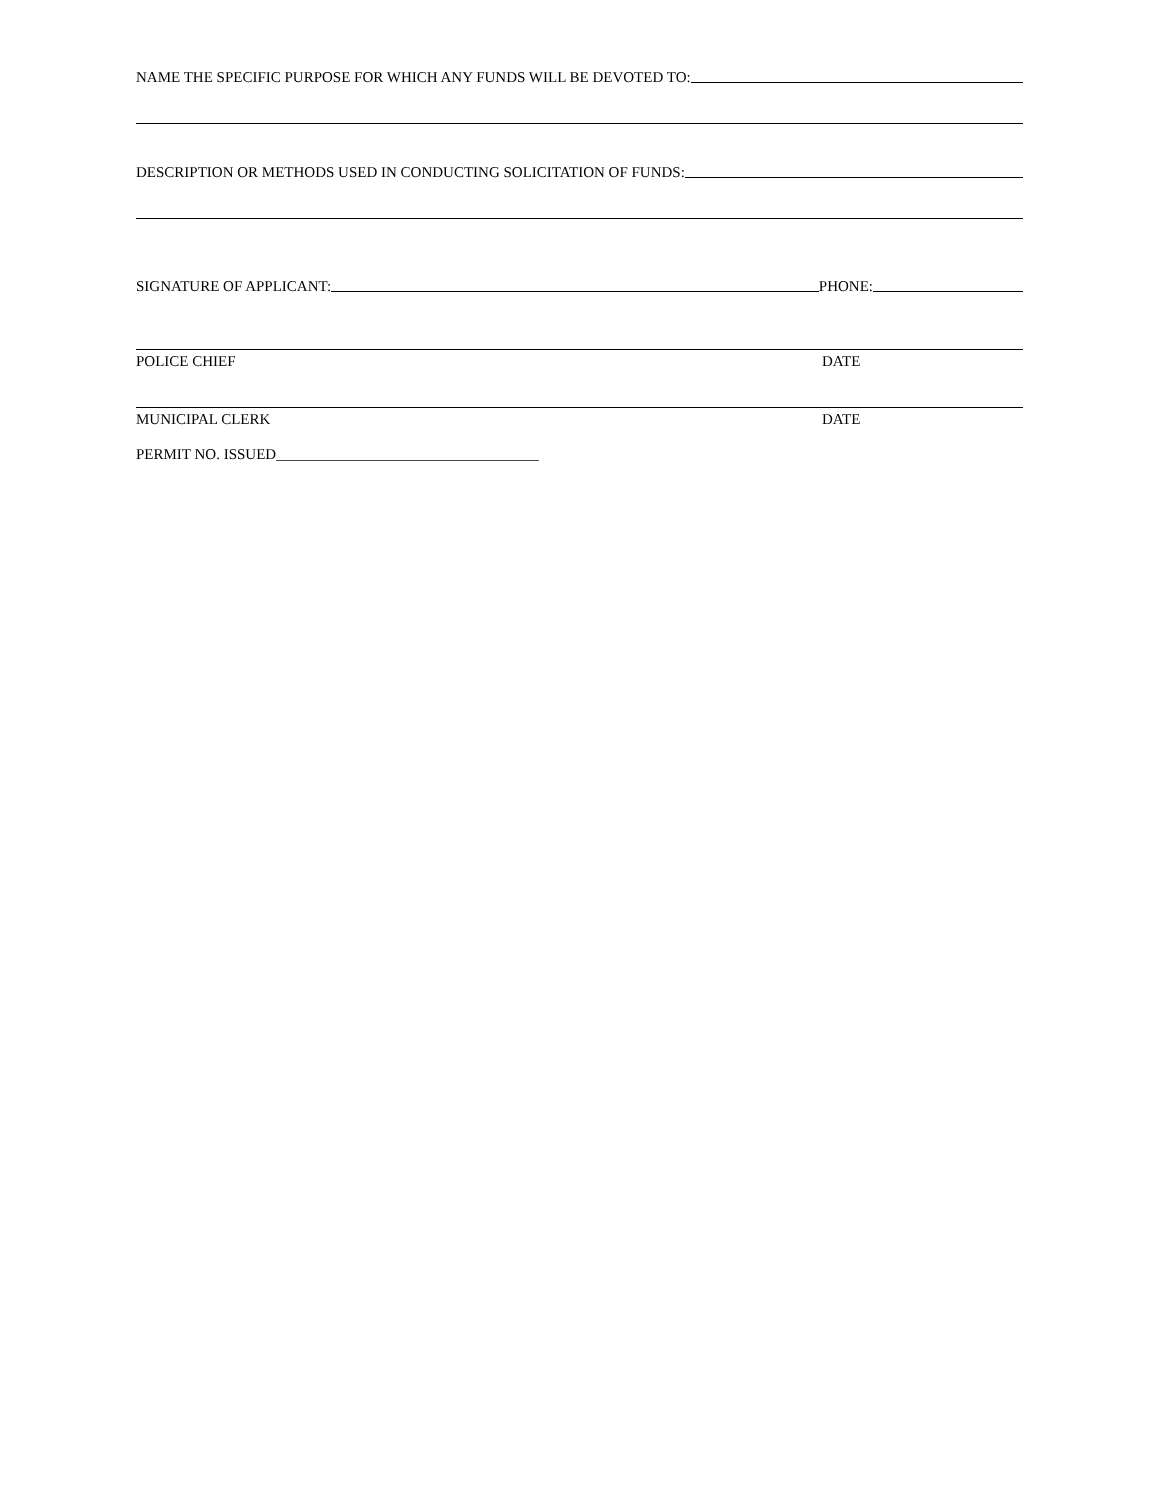NAME THE SPECIFIC PURPOSE FOR WHICH ANY FUNDS WILL BE DEVOTED TO:
DESCRIPTION OR METHODS USED IN CONDUCTING SOLICITATION OF FUNDS:
SIGNATURE OF APPLICANT: PHONE:
POLICE CHIEF DATE
MUNICIPAL CLERK DATE
PERMIT NO. ISSUED___________________________________